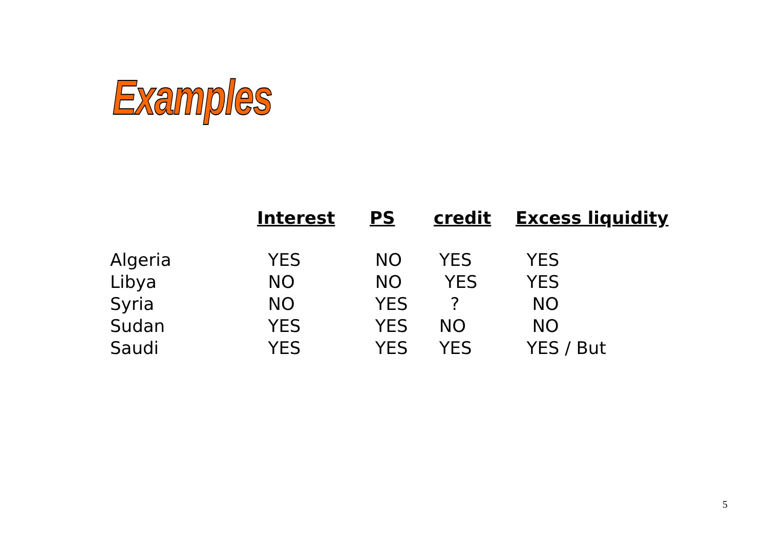Examples
| | Interest | PS | credit | Excess liquidity |
| --- | --- | --- | --- | --- |
| Algeria | YES | NO | YES | YES |
| Libya | NO | NO | YES | YES |
| Syria | NO | YES | ? | NO |
| Sudan | YES | YES | NO | NO |
| Saudi | YES | YES | YES | YES / But |
5